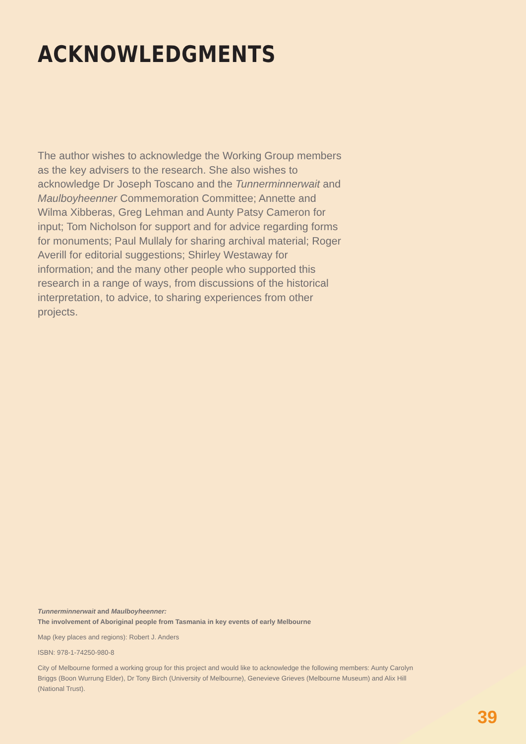ACKNOWLEDGMENTS
The author wishes to acknowledge the Working Group members as the key advisers to the research. She also wishes to acknowledge Dr Joseph Toscano and the Tunnerminnerwait and Maulboyheenner Commemoration Committee; Annette and Wilma Xibberas, Greg Lehman and Aunty Patsy Cameron for input; Tom Nicholson for support and for advice regarding forms for monuments; Paul Mullaly for sharing archival material; Roger Averill for editorial suggestions; Shirley Westaway for information; and the many other people who supported this research in a range of ways, from discussions of the historical interpretation, to advice, to sharing experiences from other projects.
Tunnerminnerwait and Maulboyheenner:
The involvement of Aboriginal people from Tasmania in key events of early Melbourne
Map (key places and regions): Robert J. Anders
ISBN: 978-1-74250-980-8
City of Melbourne formed a working group for this project and would like to acknowledge the following members: Aunty Carolyn Briggs (Boon Wurrung Elder), Dr Tony Birch (University of Melbourne), Genevieve Grieves (Melbourne Museum) and Alix Hill (National Trust).
39